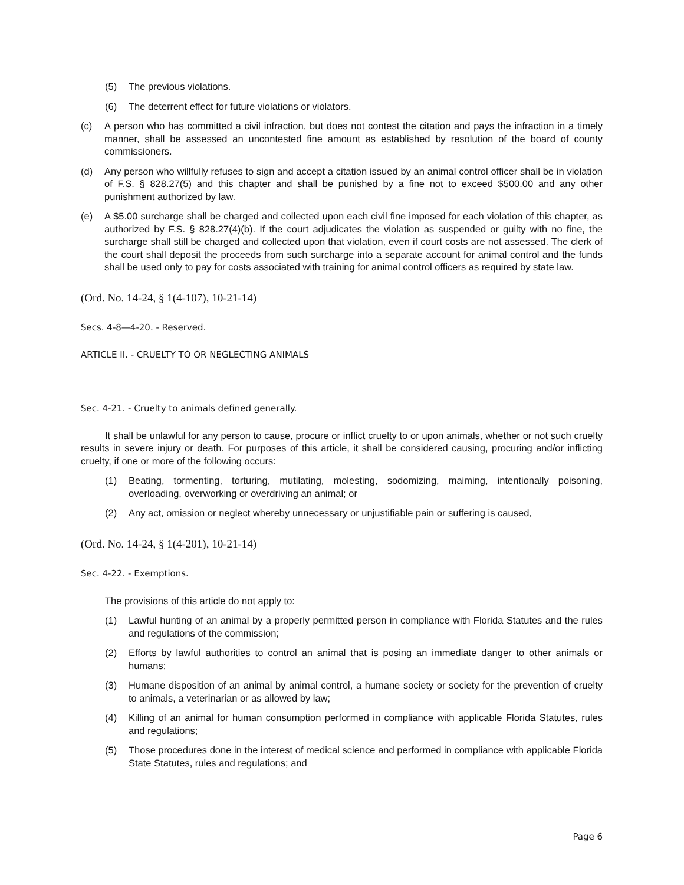(5) The previous violations.
(6) The deterrent effect for future violations or violators.
(c) A person who has committed a civil infraction, but does not contest the citation and pays the infraction in a timely manner, shall be assessed an uncontested fine amount as established by resolution of the board of county commissioners.
(d) Any person who willfully refuses to sign and accept a citation issued by an animal control officer shall be in violation of F.S. § 828.27(5) and this chapter and shall be punished by a fine not to exceed $500.00 and any other punishment authorized by law.
(e) A $5.00 surcharge shall be charged and collected upon each civil fine imposed for each violation of this chapter, as authorized by F.S. § 828.27(4)(b). If the court adjudicates the violation as suspended or guilty with no fine, the surcharge shall still be charged and collected upon that violation, even if court costs are not assessed. The clerk of the court shall deposit the proceeds from such surcharge into a separate account for animal control and the funds shall be used only to pay for costs associated with training for animal control officers as required by state law.
(Ord. No. 14-24, § 1(4-107), 10-21-14)
Secs. 4-8—4-20. - Reserved.
ARTICLE II. - CRUELTY TO OR NEGLECTING ANIMALS
Sec. 4-21. - Cruelty to animals defined generally.
It shall be unlawful for any person to cause, procure or inflict cruelty to or upon animals, whether or not such cruelty results in severe injury or death. For purposes of this article, it shall be considered causing, procuring and/or inflicting cruelty, if one or more of the following occurs:
(1) Beating, tormenting, torturing, mutilating, molesting, sodomizing, maiming, intentionally poisoning, overloading, overworking or overdriving an animal; or
(2) Any act, omission or neglect whereby unnecessary or unjustifiable pain or suffering is caused,
(Ord. No. 14-24, § 1(4-201), 10-21-14)
Sec. 4-22. - Exemptions.
The provisions of this article do not apply to:
(1) Lawful hunting of an animal by a properly permitted person in compliance with Florida Statutes and the rules and regulations of the commission;
(2) Efforts by lawful authorities to control an animal that is posing an immediate danger to other animals or humans;
(3) Humane disposition of an animal by animal control, a humane society or society for the prevention of cruelty to animals, a veterinarian or as allowed by law;
(4) Killing of an animal for human consumption performed in compliance with applicable Florida Statutes, rules and regulations;
(5) Those procedures done in the interest of medical science and performed in compliance with applicable Florida State Statutes, rules and regulations; and
Page 6